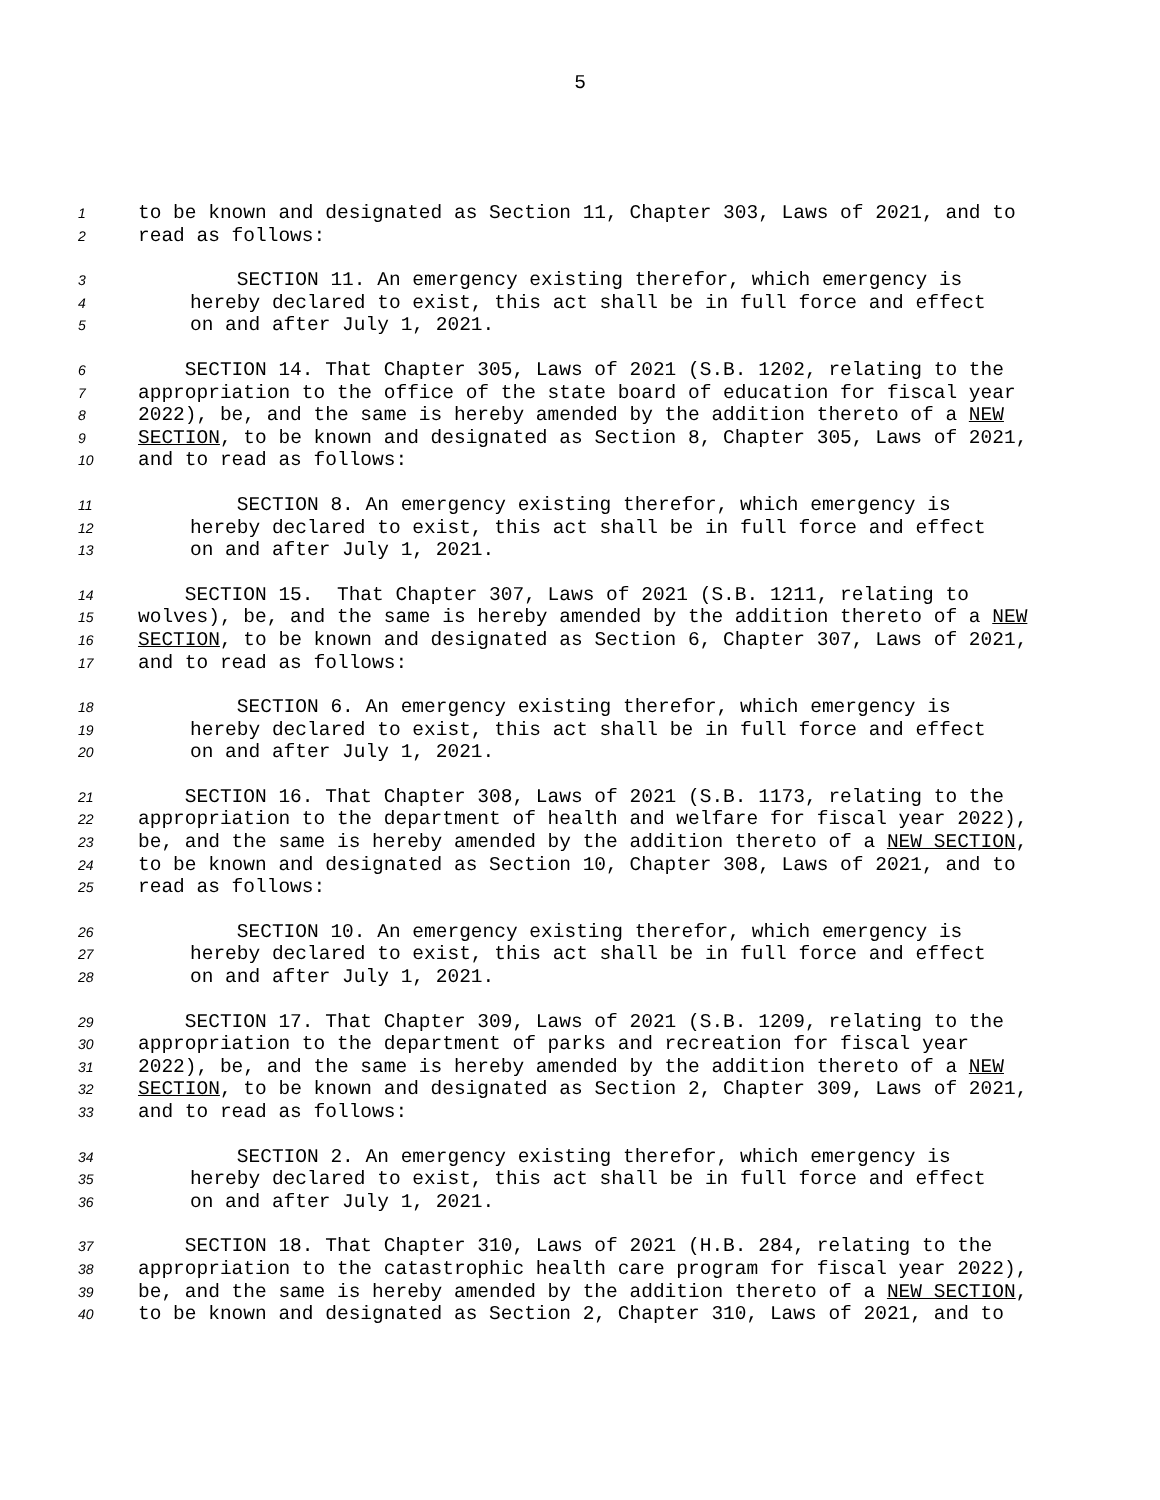5
1 to be known and designated as Section 11, Chapter 303, Laws of 2021, and to
2 read as follows:
3 SECTION 11. An emergency existing therefor, which emergency is
4 hereby declared to exist, this act shall be in full force and effect
5 on and after July 1, 2021.
6 SECTION 14. That Chapter 305, Laws of 2021 (S.B. 1202, relating to the
7 appropriation to the office of the state board of education for fiscal year
8 2022), be, and the same is hereby amended by the addition thereto of a NEW
9 SECTION, to be known and designated as Section 8, Chapter 305, Laws of 2021,
10 and to read as follows:
11 SECTION 8. An emergency existing therefor, which emergency is
12 hereby declared to exist, this act shall be in full force and effect
13 on and after July 1, 2021.
14 SECTION 15. That Chapter 307, Laws of 2021 (S.B. 1211, relating to
15 wolves), be, and the same is hereby amended by the addition thereto of a NEW
16 SECTION, to be known and designated as Section 6, Chapter 307, Laws of 2021,
17 and to read as follows:
18 SECTION 6. An emergency existing therefor, which emergency is
19 hereby declared to exist, this act shall be in full force and effect
20 on and after July 1, 2021.
21 SECTION 16. That Chapter 308, Laws of 2021 (S.B. 1173, relating to the
22 appropriation to the department of health and welfare for fiscal year 2022),
23 be, and the same is hereby amended by the addition thereto of a NEW SECTION,
24 to be known and designated as Section 10, Chapter 308, Laws of 2021, and to
25 read as follows:
26 SECTION 10. An emergency existing therefor, which emergency is
27 hereby declared to exist, this act shall be in full force and effect
28 on and after July 1, 2021.
29 SECTION 17. That Chapter 309, Laws of 2021 (S.B. 1209, relating to the
30 appropriation to the department of parks and recreation for fiscal year
31 2022), be, and the same is hereby amended by the addition thereto of a NEW
32 SECTION, to be known and designated as Section 2, Chapter 309, Laws of 2021,
33 and to read as follows:
34 SECTION 2. An emergency existing therefor, which emergency is
35 hereby declared to exist, this act shall be in full force and effect
36 on and after July 1, 2021.
37 SECTION 18. That Chapter 310, Laws of 2021 (H.B. 284, relating to the
38 appropriation to the catastrophic health care program for fiscal year 2022),
39 be, and the same is hereby amended by the addition thereto of a NEW SECTION,
40 to be known and designated as Section 2, Chapter 310, Laws of 2021, and to